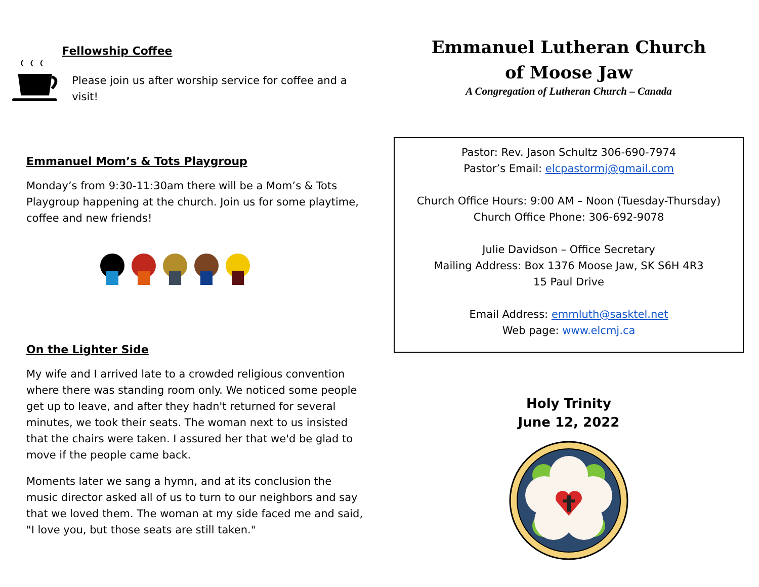Fellowship Coffee
Please join us after worship service for coffee and a visit!
Emmanuel Mom’s & Tots Playgroup
Monday’s from 9:30-11:30am there will be a Mom’s & Tots Playgroup happening at the church. Join us for some playtime, coffee and new friends!
On the Lighter Side
My wife and I arrived late to a crowded religious convention where there was standing room only. We noticed some people get up to leave, and after they hadn't returned for several minutes, we took their seats. The woman next to us insisted that the chairs were taken. I assured her that we'd be glad to move if the people came back.
Moments later we sang a hymn, and at its conclusion the music director asked all of us to turn to our neighbors and say that we loved them. The woman at my side faced me and said, "I love you, but those seats are still taken."
Emmanuel Lutheran Church
of Moose Jaw
A Congregation of Lutheran Church – Canada
Pastor: Rev. Jason Schultz 306-690-7974
Pastor’s Email: elcpastormj@gmail.com
Church Office Hours: 9:00 AM – Noon (Tuesday-Thursday)
Church Office Phone: 306-692-9078
Julie Davidson – Office Secretary
Mailing Address: Box 1376 Moose Jaw, SK S6H 4R3
15 Paul Drive
Email Address: emmluth@sasktel.net
Web page: www.elcmj.ca
Holy Trinity
June 12, 2022